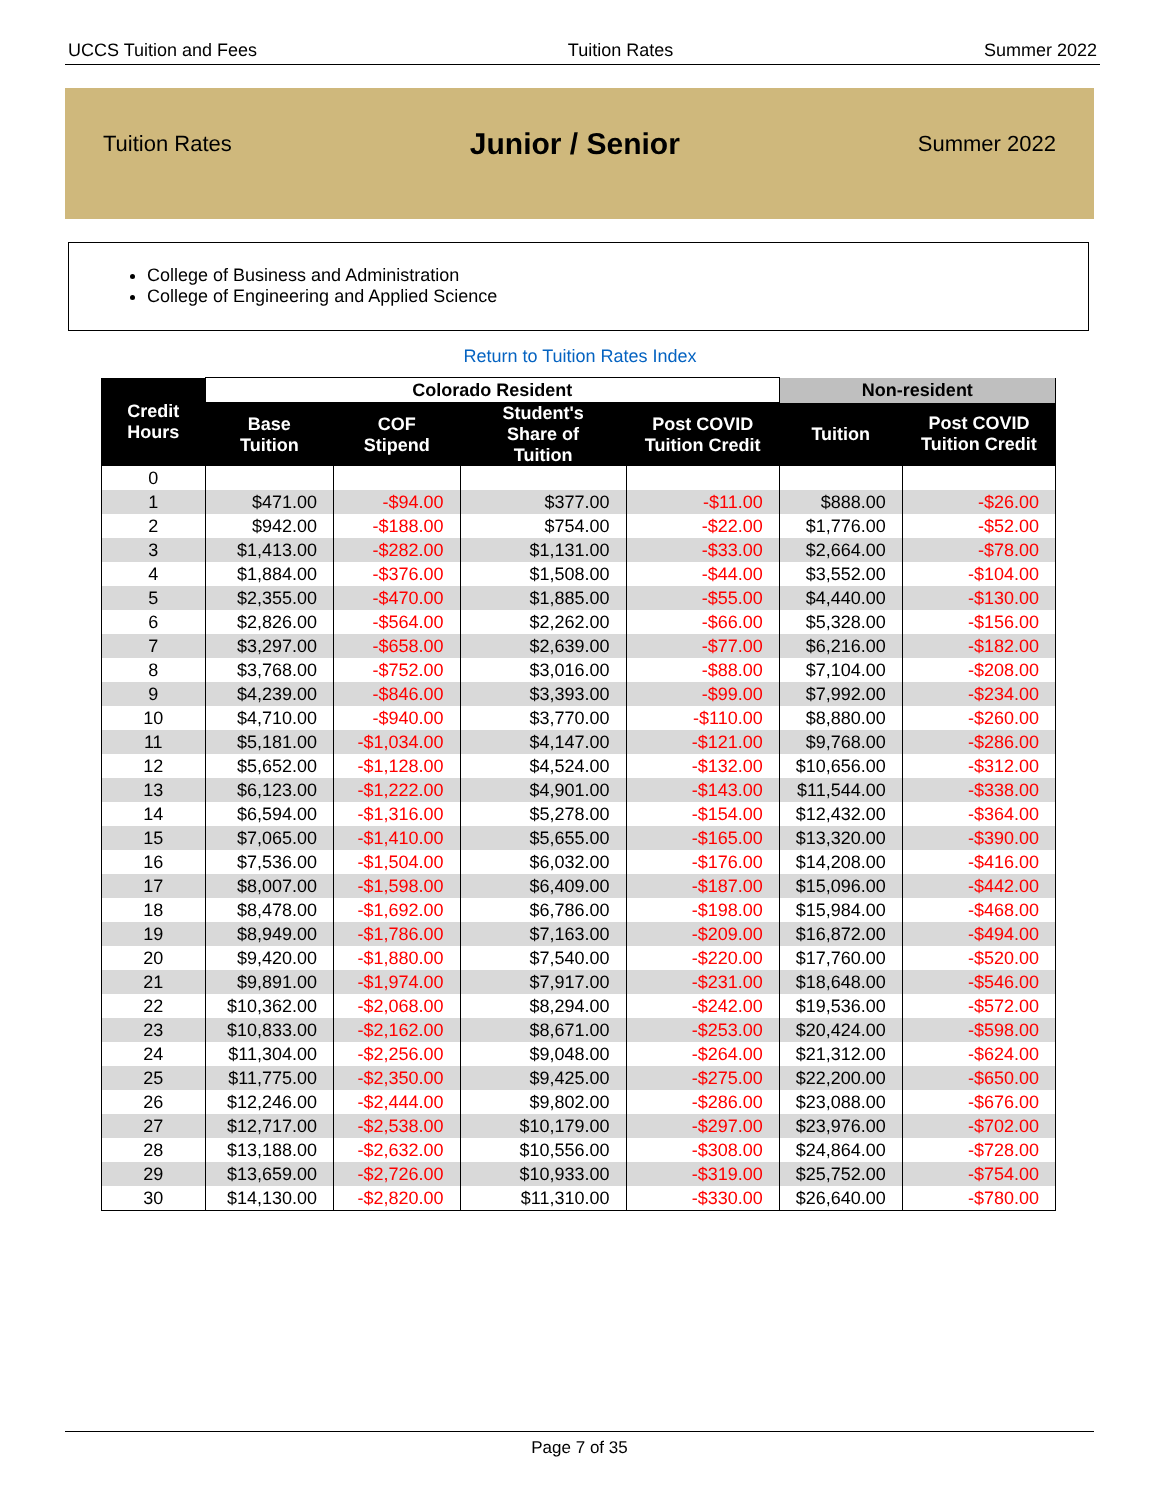UCCS Tuition and Fees Tuition Rates Summer 2022
Tuition Rates Junior / Senior Summer 2022
College of Business and Administration
College of Engineering and Applied Science
Return to Tuition Rates Index
| Credit Hours | Colorado Resident | | | | Non-resident | |
| --- | --- | --- | --- | --- | --- | --- |
| | Base Tuition | COF Stipend | Student's Share of Tuition | Post COVID Tuition Credit | Tuition | Post COVID Tuition Credit |
| 0 | | | | | | |
| 1 | $471.00 | -$94.00 | $377.00 | -$11.00 | $888.00 | -$26.00 |
| 2 | $942.00 | -$188.00 | $754.00 | -$22.00 | $1,776.00 | -$52.00 |
| 3 | $1,413.00 | -$282.00 | $1,131.00 | -$33.00 | $2,664.00 | -$78.00 |
| 4 | $1,884.00 | -$376.00 | $1,508.00 | -$44.00 | $3,552.00 | -$104.00 |
| 5 | $2,355.00 | -$470.00 | $1,885.00 | -$55.00 | $4,440.00 | -$130.00 |
| 6 | $2,826.00 | -$564.00 | $2,262.00 | -$66.00 | $5,328.00 | -$156.00 |
| 7 | $3,297.00 | -$658.00 | $2,639.00 | -$77.00 | $6,216.00 | -$182.00 |
| 8 | $3,768.00 | -$752.00 | $3,016.00 | -$88.00 | $7,104.00 | -$208.00 |
| 9 | $4,239.00 | -$846.00 | $3,393.00 | -$99.00 | $7,992.00 | -$234.00 |
| 10 | $4,710.00 | -$940.00 | $3,770.00 | -$110.00 | $8,880.00 | -$260.00 |
| 11 | $5,181.00 | -$1,034.00 | $4,147.00 | -$121.00 | $9,768.00 | -$286.00 |
| 12 | $5,652.00 | -$1,128.00 | $4,524.00 | -$132.00 | $10,656.00 | -$312.00 |
| 13 | $6,123.00 | -$1,222.00 | $4,901.00 | -$143.00 | $11,544.00 | -$338.00 |
| 14 | $6,594.00 | -$1,316.00 | $5,278.00 | -$154.00 | $12,432.00 | -$364.00 |
| 15 | $7,065.00 | -$1,410.00 | $5,655.00 | -$165.00 | $13,320.00 | -$390.00 |
| 16 | $7,536.00 | -$1,504.00 | $6,032.00 | -$176.00 | $14,208.00 | -$416.00 |
| 17 | $8,007.00 | -$1,598.00 | $6,409.00 | -$187.00 | $15,096.00 | -$442.00 |
| 18 | $8,478.00 | -$1,692.00 | $6,786.00 | -$198.00 | $15,984.00 | -$468.00 |
| 19 | $8,949.00 | -$1,786.00 | $7,163.00 | -$209.00 | $16,872.00 | -$494.00 |
| 20 | $9,420.00 | -$1,880.00 | $7,540.00 | -$220.00 | $17,760.00 | -$520.00 |
| 21 | $9,891.00 | -$1,974.00 | $7,917.00 | -$231.00 | $18,648.00 | -$546.00 |
| 22 | $10,362.00 | -$2,068.00 | $8,294.00 | -$242.00 | $19,536.00 | -$572.00 |
| 23 | $10,833.00 | -$2,162.00 | $8,671.00 | -$253.00 | $20,424.00 | -$598.00 |
| 24 | $11,304.00 | -$2,256.00 | $9,048.00 | -$264.00 | $21,312.00 | -$624.00 |
| 25 | $11,775.00 | -$2,350.00 | $9,425.00 | -$275.00 | $22,200.00 | -$650.00 |
| 26 | $12,246.00 | -$2,444.00 | $9,802.00 | -$286.00 | $23,088.00 | -$676.00 |
| 27 | $12,717.00 | -$2,538.00 | $10,179.00 | -$297.00 | $23,976.00 | -$702.00 |
| 28 | $13,188.00 | -$2,632.00 | $10,556.00 | -$308.00 | $24,864.00 | -$728.00 |
| 29 | $13,659.00 | -$2,726.00 | $10,933.00 | -$319.00 | $25,752.00 | -$754.00 |
| 30 | $14,130.00 | -$2,820.00 | $11,310.00 | -$330.00 | $26,640.00 | -$780.00 |
Page 7 of 35